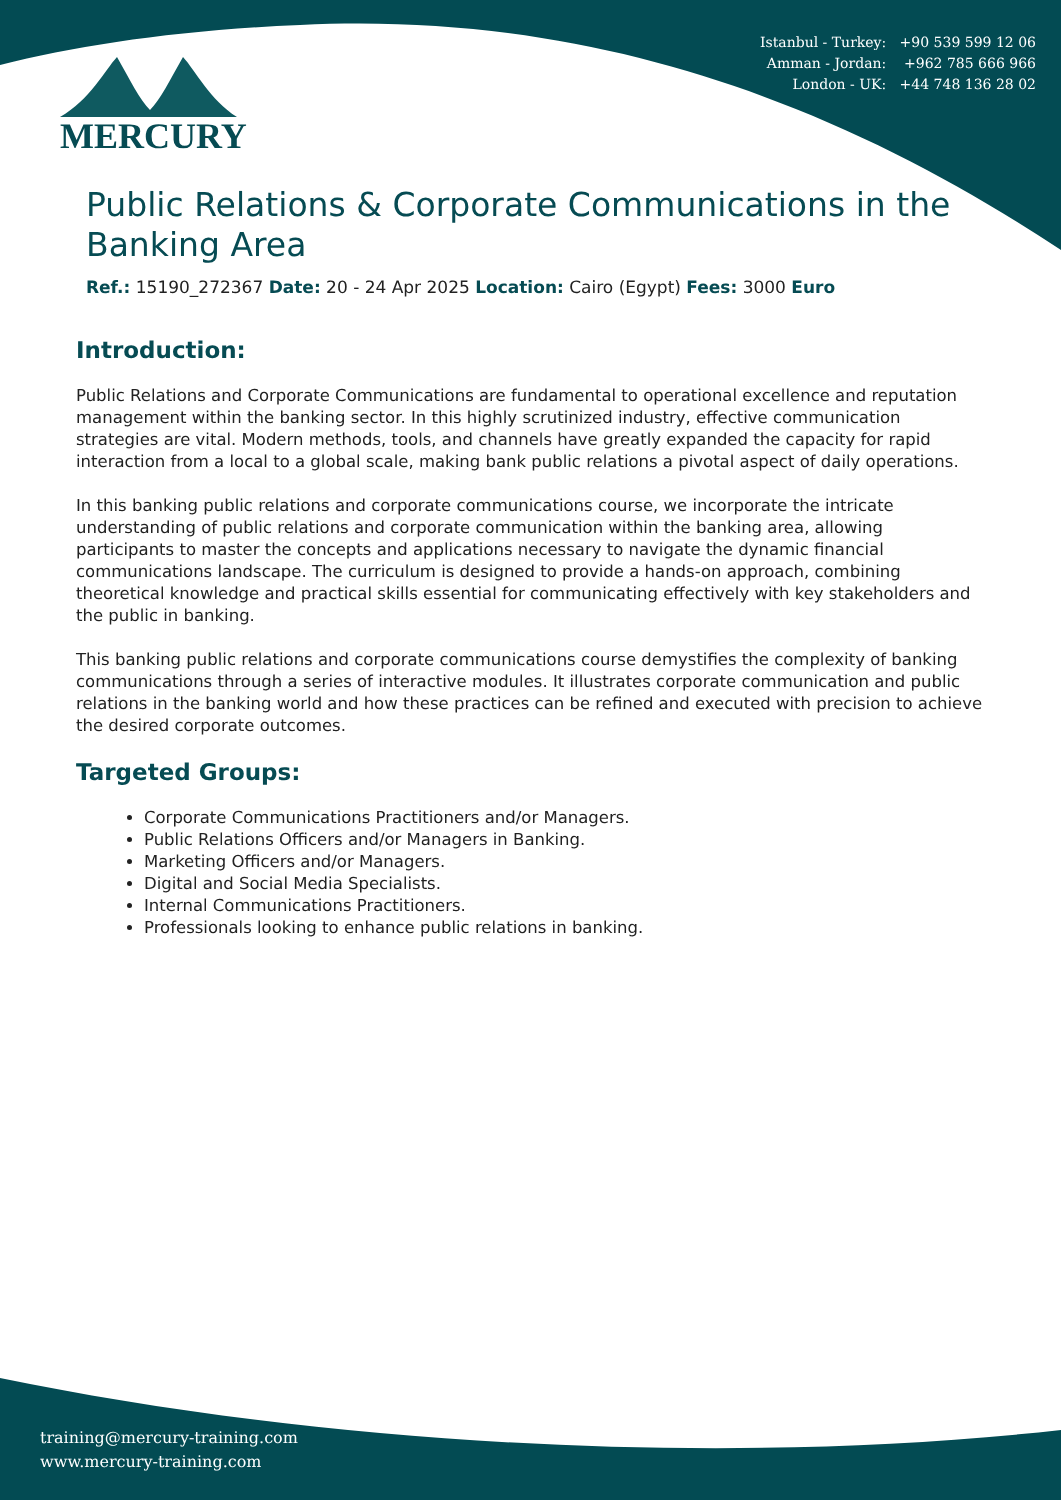MERCURY
Istanbul - Turkey: +90 539 599 12 06
Amman - Jordan: +962 785 666 966
London - UK: +44 748 136 28 02
Public Relations & Corporate Communications in the Banking Area
Ref.: 15190_272367 Date: 20 - 24 Apr 2025 Location: Cairo (Egypt) Fees: 3000 Euro
Introduction:
Public Relations and Corporate Communications are fundamental to operational excellence and reputation management within the banking sector. In this highly scrutinized industry, effective communication strategies are vital. Modern methods, tools, and channels have greatly expanded the capacity for rapid interaction from a local to a global scale, making bank public relations a pivotal aspect of daily operations.
In this banking public relations and corporate communications course, we incorporate the intricate understanding of public relations and corporate communication within the banking area, allowing participants to master the concepts and applications necessary to navigate the dynamic financial communications landscape. The curriculum is designed to provide a hands-on approach, combining theoretical knowledge and practical skills essential for communicating effectively with key stakeholders and the public in banking.
This banking public relations and corporate communications course demystifies the complexity of banking communications through a series of interactive modules. It illustrates corporate communication and public relations in the banking world and how these practices can be refined and executed with precision to achieve the desired corporate outcomes.
Targeted Groups:
Corporate Communications Practitioners and/or Managers.
Public Relations Officers and/or Managers in Banking.
Marketing Officers and/or Managers.
Digital and Social Media Specialists.
Internal Communications Practitioners.
Professionals looking to enhance public relations in banking.
training@mercury-training.com
www.mercury-training.com